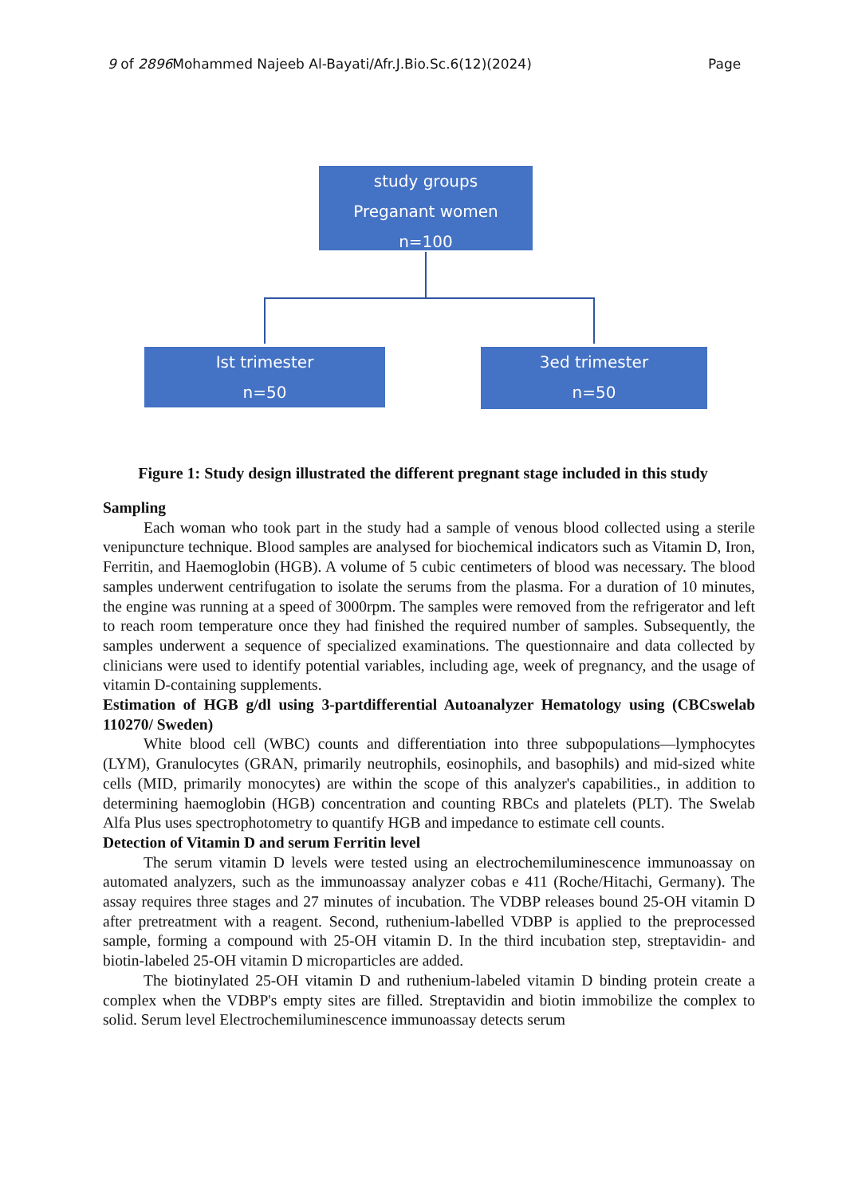9 of 2896 Mohammed Najeeb Al-Bayati/Afr.J.Bio.Sc.6(12)(2024) Page
study groups
Preganant women
n=100
Ist trimester
n=50
3ed trimester
n=50
Figure 1: Study design illustrated the different pregnant stage included in this study
Sampling
Each woman who took part in the study had a sample of venous blood collected using a sterile venipuncture technique. Blood samples are analysed for biochemical indicators such as Vitamin D, Iron, Ferritin, and Haemoglobin (HGB). A volume of 5 cubic centimeters of blood was necessary. The blood samples underwent centrifugation to isolate the serums from the plasma. For a duration of 10 minutes, the engine was running at a speed of 3000rpm. The samples were removed from the refrigerator and left to reach room temperature once they had finished the required number of samples. Subsequently, the samples underwent a sequence of specialized examinations. The questionnaire and data collected by clinicians were used to identify potential variables, including age, week of pregnancy, and the usage of vitamin D-containing supplements.
Estimation of HGB g/dl using 3-partdifferential Autoanalyzer Hematology using (CBCswelab 110270/ Sweden)
White blood cell (WBC) counts and differentiation into three subpopulations—lymphocytes (LYM), Granulocytes (GRAN, primarily neutrophils, eosinophils, and basophils) and mid-sized white cells (MID, primarily monocytes) are within the scope of this analyzer's capabilities., in addition to determining haemoglobin (HGB) concentration and counting RBCs and platelets (PLT). The Swelab Alfa Plus uses spectrophotometry to quantify HGB and impedance to estimate cell counts.
Detection of Vitamin D and serum Ferritin level
The serum vitamin D levels were tested using an electrochemiluminescence immunoassay on automated analyzers, such as the immunoassay analyzer cobas e 411 (Roche/Hitachi, Germany). The assay requires three stages and 27 minutes of incubation. The VDBP releases bound 25-OH vitamin D after pretreatment with a reagent. Second, ruthenium-labelled VDBP is applied to the preprocessed sample, forming a compound with 25-OH vitamin D. In the third incubation step, streptavidin- and biotin-labeled 25-OH vitamin D microparticles are added.
The biotinylated 25-OH vitamin D and ruthenium-labeled vitamin D binding protein create a complex when the VDBP's empty sites are filled. Streptavidin and biotin immobilize the complex to solid. Serum level Electrochemiluminescence immunoassay detects serum